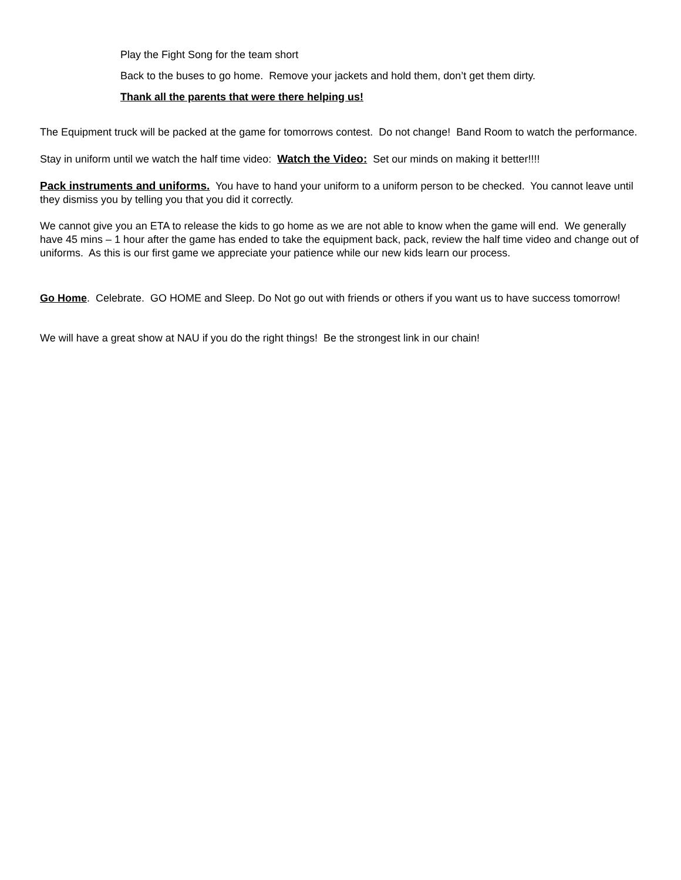Play the Fight Song for the team short
Back to the buses to go home. Remove your jackets and hold them, don’t get them dirty.
Thank all the parents that were there helping us!
The Equipment truck will be packed at the game for tomorrows contest. Do not change! Band Room to watch the performance.
Stay in uniform until we watch the half time video: Watch the Video: Set our minds on making it better!!!!
Pack instruments and uniforms. You have to hand your uniform to a uniform person to be checked. You cannot leave until they dismiss you by telling you that you did it correctly.
We cannot give you an ETA to release the kids to go home as we are not able to know when the game will end. We generally have 45 mins – 1 hour after the game has ended to take the equipment back, pack, review the half time video and change out of uniforms. As this is our first game we appreciate your patience while our new kids learn our process.
Go Home. Celebrate. GO HOME and Sleep. Do Not go out with friends or others if you want us to have success tomorrow!
We will have a great show at NAU if you do the right things! Be the strongest link in our chain!